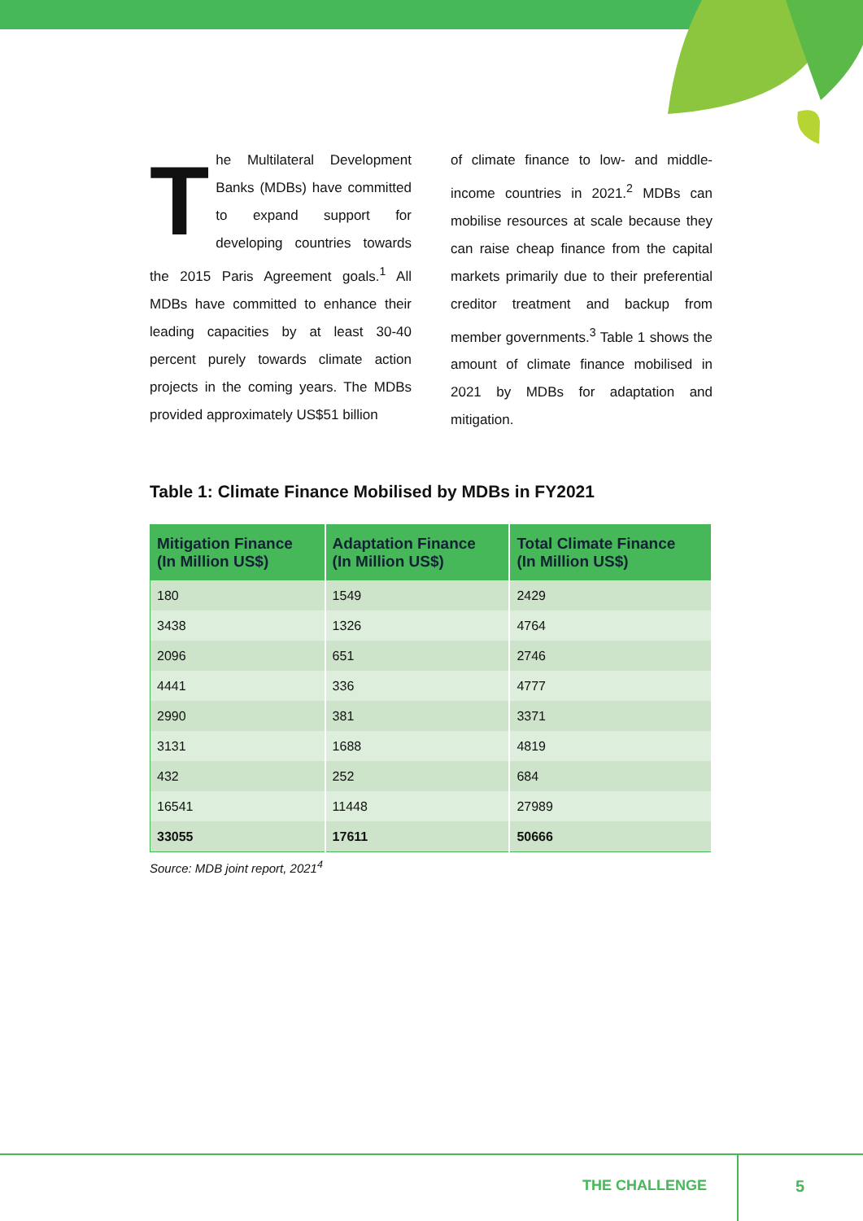The Multilateral Development Banks (MDBs) have committed to expand support for developing countries towards the 2015 Paris Agreement goals.<sup>1</sup> All MDBs have committed to enhance their leading capacities by at least 30-40 percent purely towards climate action projects in the coming years. The MDBs provided approximately US$51 billion
of climate finance to low- and middle-income countries in 2021.<sup>2</sup> MDBs can mobilise resources at scale because they can raise cheap finance from the capital markets primarily due to their preferential creditor treatment and backup from member governments.<sup>3</sup> Table 1 shows the amount of climate finance mobilised in 2021 by MDBs for adaptation and mitigation.
Table 1: Climate Finance Mobilised by MDBs in FY2021
| Mitigation Finance (In Million US$) | Adaptation Finance (In Million US$) | Total Climate Finance (In Million US$) |
| --- | --- | --- |
| 180 | 1549 | 2429 |
| 3438 | 1326 | 4764 |
| 2096 | 651 | 2746 |
| 4441 | 336 | 4777 |
| 2990 | 381 | 3371 |
| 3131 | 1688 | 4819 |
| 432 | 252 | 684 |
| 16541 | 11448 | 27989 |
| 33055 | 17611 | 50666 |
Source: MDB joint report, 2021<sup>4</sup>
THE CHALLENGE 5